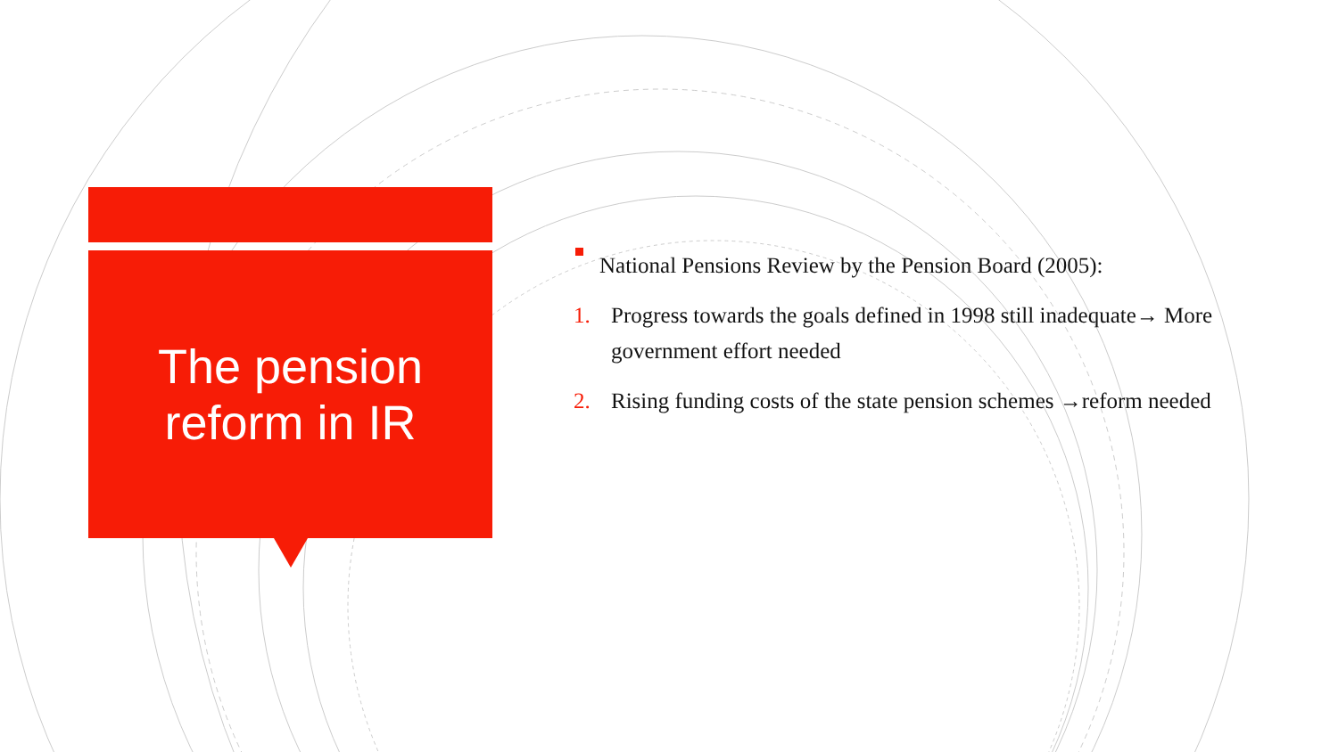The pension
reform in IR
National Pensions Review by the Pension Board (2005):
1. Progress towards the goals defined in 1998 still inadequate→ More government effort needed
2. Rising funding costs of the state pension schemes →reform needed